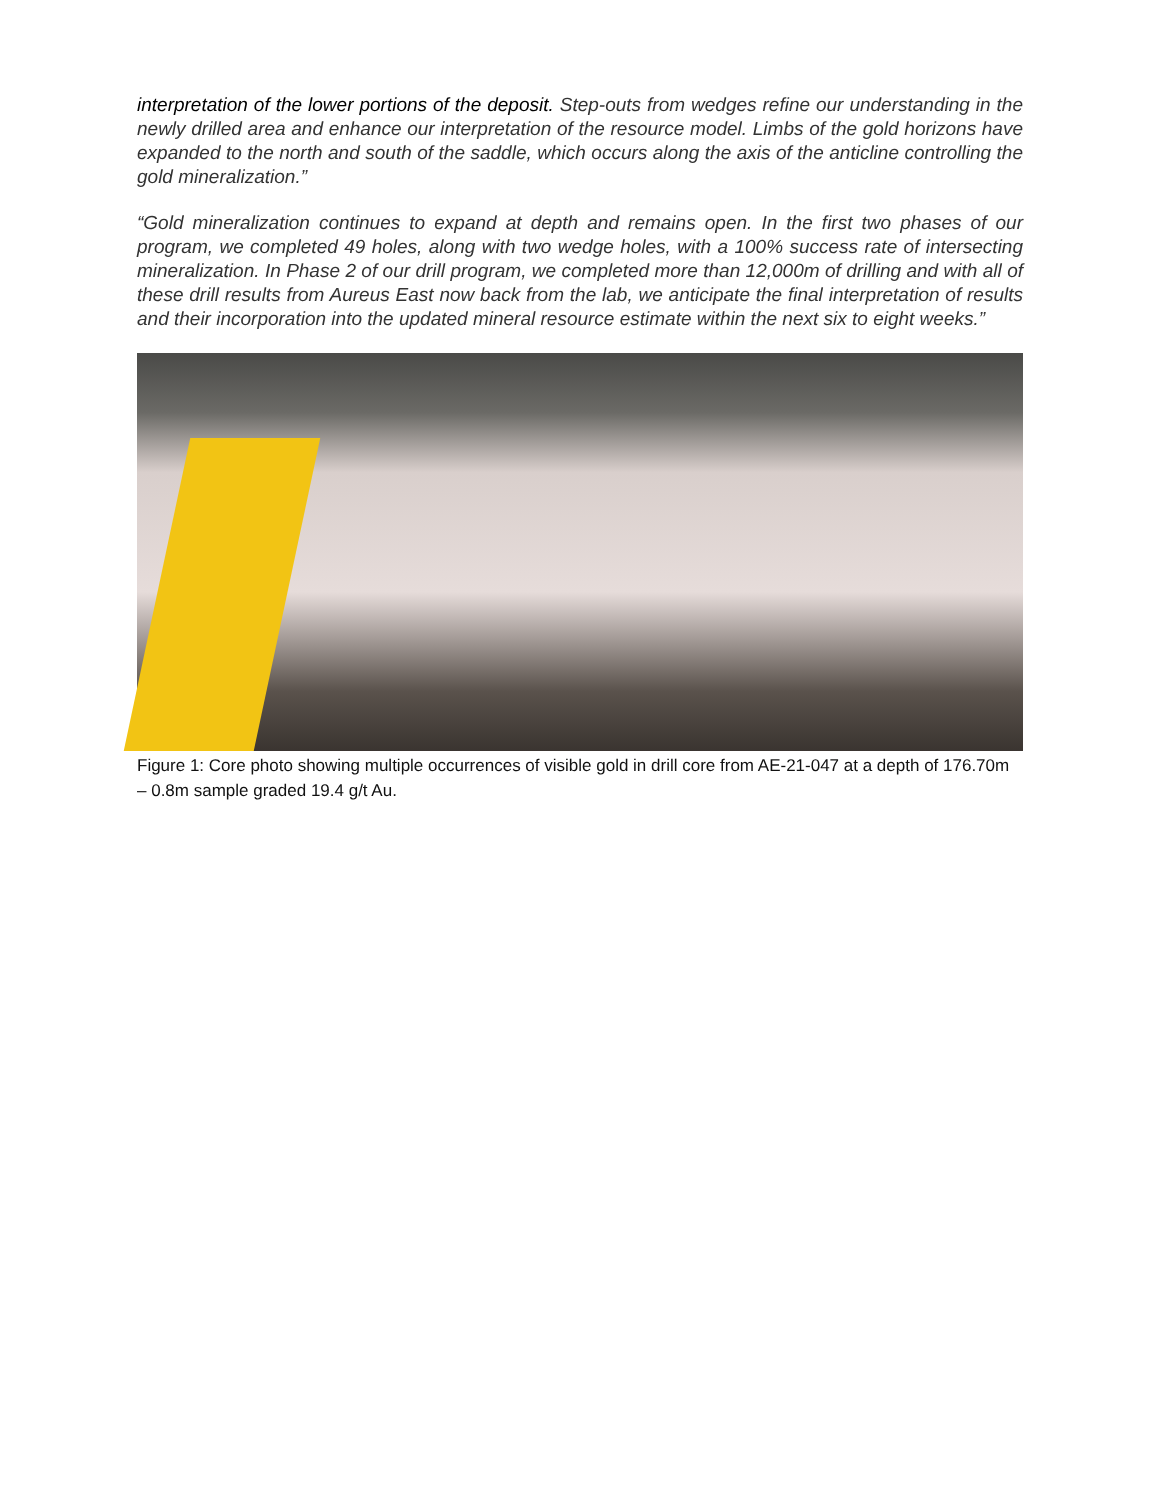interpretation of the lower portions of the deposit. Step-outs from wedges refine our understanding in the newly drilled area and enhance our interpretation of the resource model. Limbs of the gold horizons have expanded to the north and south of the saddle, which occurs along the axis of the anticline controlling the gold mineralization.”
“Gold mineralization continues to expand at depth and remains open. In the first two phases of our program, we completed 49 holes, along with two wedge holes, with a 100% success rate of intersecting mineralization. In Phase 2 of our drill program, we completed more than 12,000m of drilling and with all of these drill results from Aureus East now back from the lab, we anticipate the final interpretation of results and their incorporation into the updated mineral resource estimate within the next six to eight weeks.”
Figure 1: Core photo showing multiple occurrences of visible gold in drill core from AE-21-047 at a depth of 176.70m – 0.8m sample graded 19.4 g/t Au.